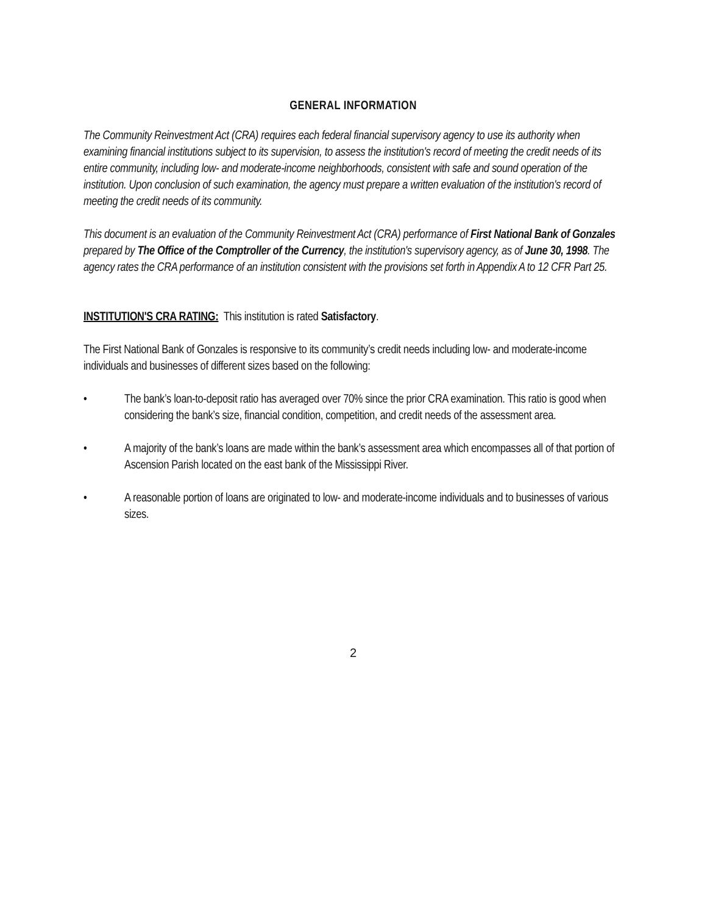GENERAL INFORMATION
The Community Reinvestment Act (CRA) requires each federal financial supervisory agency to use its authority when examining financial institutions subject to its supervision, to assess the institution's record of meeting the credit needs of its entire community, including low- and moderate-income neighborhoods, consistent with safe and sound operation of the institution. Upon conclusion of such examination, the agency must prepare a written evaluation of the institution's record of meeting the credit needs of its community.
This document is an evaluation of the Community Reinvestment Act (CRA) performance of First National Bank of Gonzales prepared by The Office of the Comptroller of the Currency, the institution's supervisory agency, as of June 30, 1998. The agency rates the CRA performance of an institution consistent with the provisions set forth in Appendix A to 12 CFR Part 25.
INSTITUTION'S CRA RATING: This institution is rated Satisfactory.
The First National Bank of Gonzales is responsive to its community’s credit needs including low- and moderate-income individuals and businesses of different sizes based on the following:
• The bank’s loan-to-deposit ratio has averaged over 70% since the prior CRA examination. This ratio is good when considering the bank’s size, financial condition, competition, and credit needs of the assessment area.
• A majority of the bank’s loans are made within the bank’s assessment area which encompasses all of that portion of Ascension Parish located on the east bank of the Mississippi River.
• A reasonable portion of loans are originated to low- and moderate-income individuals and to businesses of various sizes.
2